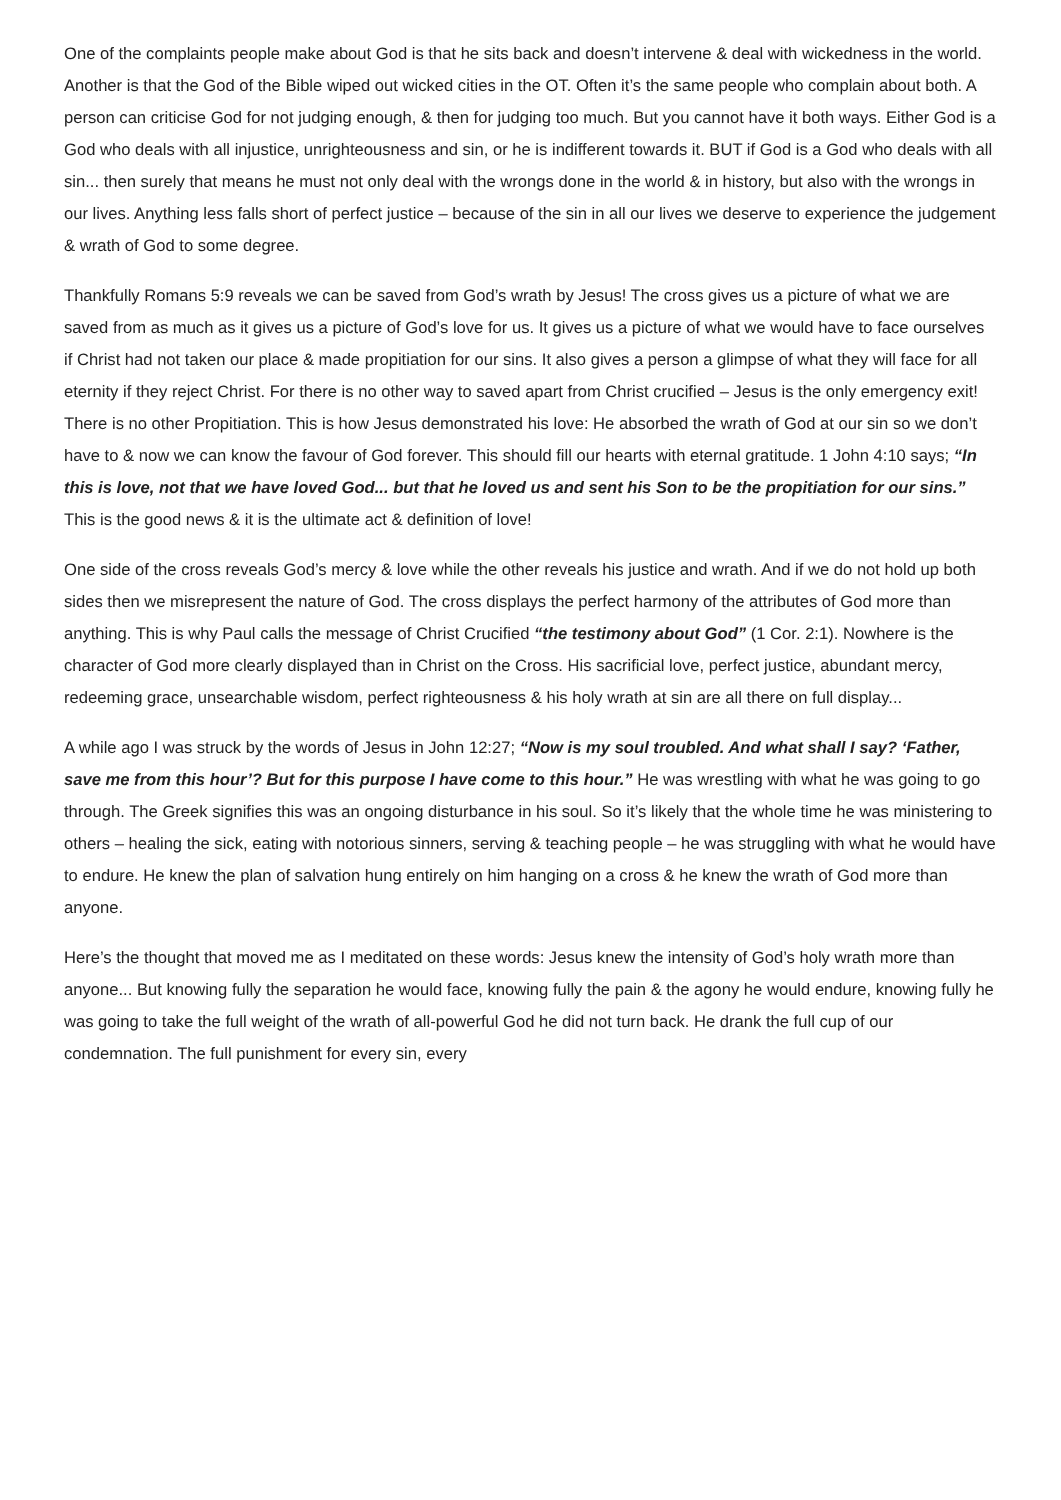One of the complaints people make about God is that he sits back and doesn’t intervene & deal with wickedness in the world. Another is that the God of the Bible wiped out wicked cities in the OT. Often it’s the same people who complain about both. A person can criticise God for not judging enough, & then for judging too much. But you cannot have it both ways. Either God is a God who deals with all injustice, unrighteousness and sin, or he is indifferent towards it. BUT if God is a God who deals with all sin... then surely that means he must not only deal with the wrongs done in the world & in history, but also with the wrongs in our lives. Anything less falls short of perfect justice – because of the sin in all our lives we deserve to experience the judgement & wrath of God to some degree.
Thankfully Romans 5:9 reveals we can be saved from God’s wrath by Jesus! The cross gives us a picture of what we are saved from as much as it gives us a picture of God’s love for us. It gives us a picture of what we would have to face ourselves if Christ had not taken our place & made propitiation for our sins. It also gives a person a glimpse of what they will face for all eternity if they reject Christ. For there is no other way to saved apart from Christ crucified – Jesus is the only emergency exit! There is no other Propitiation. This is how Jesus demonstrated his love: He absorbed the wrath of God at our sin so we don’t have to & now we can know the favour of God forever. This should fill our hearts with eternal gratitude. 1 John 4:10 says; “In this is love, not that we have loved God... but that he loved us and sent his Son to be the propitiation for our sins.” This is the good news & it is the ultimate act & definition of love!
One side of the cross reveals God’s mercy & love while the other reveals his justice and wrath. And if we do not hold up both sides then we misrepresent the nature of God. The cross displays the perfect harmony of the attributes of God more than anything. This is why Paul calls the message of Christ Crucified “the testimony about God” (1 Cor. 2:1). Nowhere is the character of God more clearly displayed than in Christ on the Cross. His sacrificial love, perfect justice, abundant mercy, redeeming grace, unsearchable wisdom, perfect righteousness & his holy wrath at sin are all there on full display...
A while ago I was struck by the words of Jesus in John 12:27; “Now is my soul troubled. And what shall I say? ‘Father, save me from this hour’? But for this purpose I have come to this hour.” He was wrestling with what he was going to go through. The Greek signifies this was an ongoing disturbance in his soul. So it’s likely that the whole time he was ministering to others – healing the sick, eating with notorious sinners, serving & teaching people – he was struggling with what he would have to endure. He knew the plan of salvation hung entirely on him hanging on a cross & he knew the wrath of God more than anyone.
Here’s the thought that moved me as I meditated on these words: Jesus knew the intensity of God’s holy wrath more than anyone... But knowing fully the separation he would face, knowing fully the pain & the agony he would endure, knowing fully he was going to take the full weight of the wrath of all-powerful God he did not turn back. He drank the full cup of our condemnation. The full punishment for every sin, every